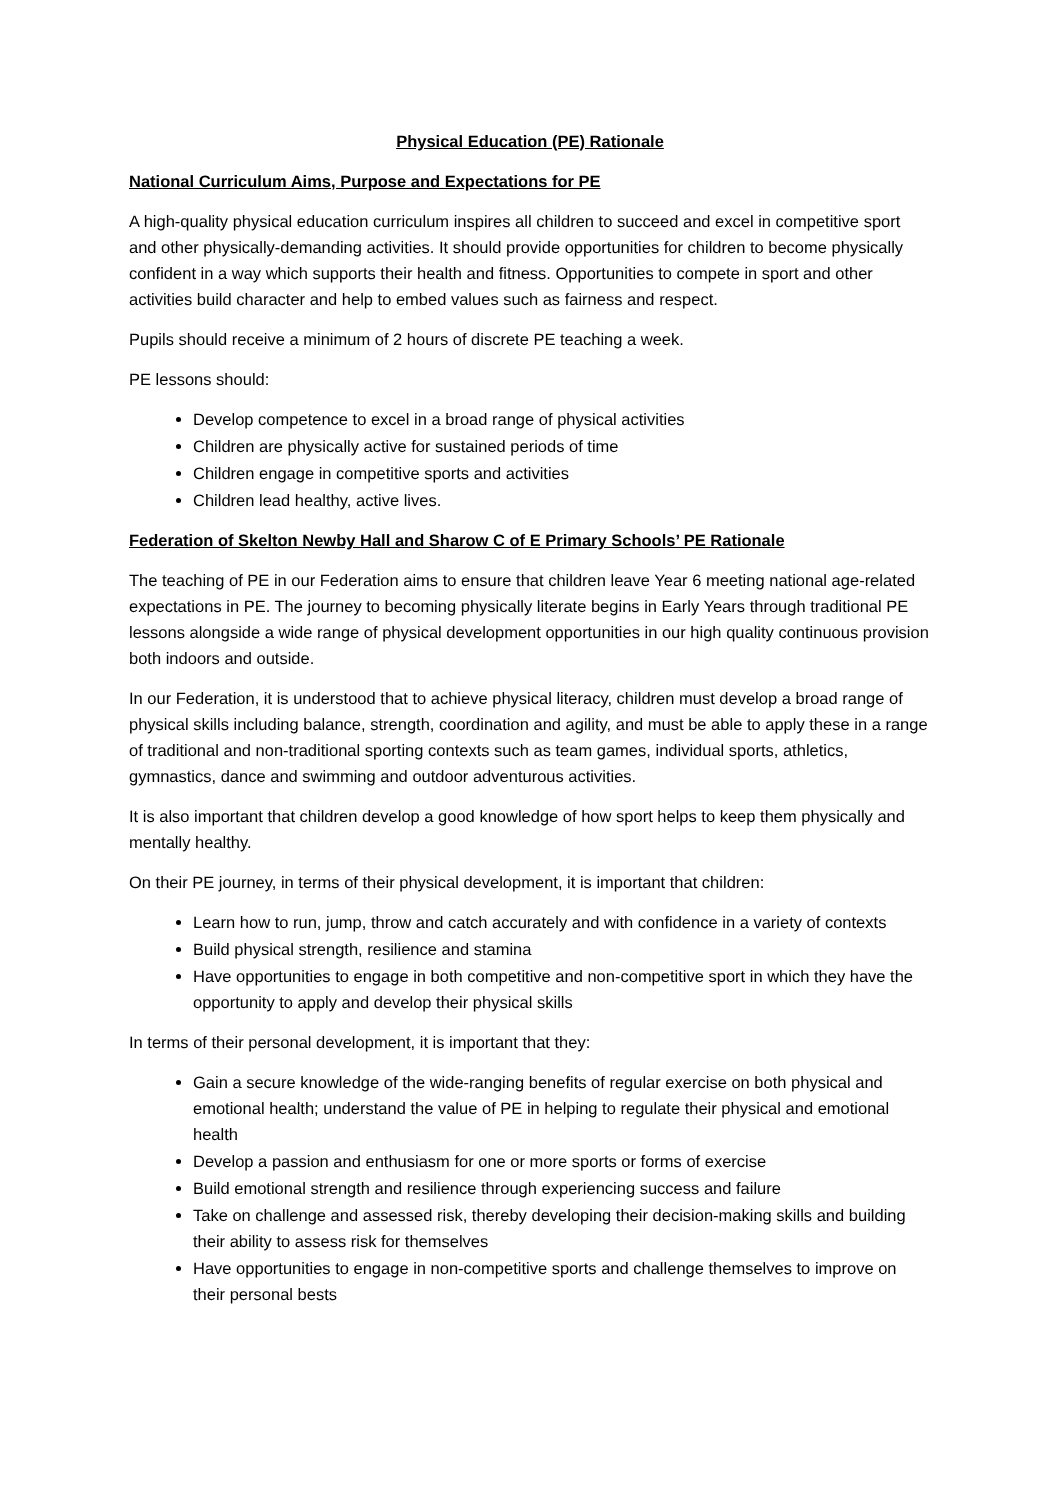Physical Education (PE) Rationale
National Curriculum Aims, Purpose and Expectations for PE
A high-quality physical education curriculum inspires all children to succeed and excel in competitive sport and other physically-demanding activities. It should provide opportunities for children to become physically confident in a way which supports their health and fitness. Opportunities to compete in sport and other activities build character and help to embed values such as fairness and respect.
Pupils should receive a minimum of 2 hours of discrete PE teaching a week.
PE lessons should:
Develop competence to excel in a broad range of physical activities
Children are physically active for sustained periods of time
Children engage in competitive sports and activities
Children lead healthy, active lives.
Federation of Skelton Newby Hall and Sharow C of E Primary Schools’ PE Rationale
The teaching of PE in our Federation aims to ensure that children leave Year 6 meeting national age-related expectations in PE. The journey to becoming physically literate begins in Early Years through traditional PE lessons alongside a wide range of physical development opportunities in our high quality continuous provision both indoors and outside.
In our Federation, it is understood that to achieve physical literacy, children must develop a broad range of physical skills including balance, strength, coordination and agility, and must be able to apply these in a range of traditional and non-traditional sporting contexts such as team games, individual sports, athletics, gymnastics, dance and swimming and outdoor adventurous activities.
It is also important that children develop a good knowledge of how sport helps to keep them physically and mentally healthy.
On their PE journey, in terms of their physical development, it is important that children:
Learn how to run, jump, throw and catch accurately and with confidence in a variety of contexts
Build physical strength, resilience and stamina
Have opportunities to engage in both competitive and non-competitive sport in which they have the opportunity to apply and develop their physical skills
In terms of their personal development, it is important that they:
Gain a secure knowledge of the wide-ranging benefits of regular exercise on both physical and emotional health; understand the value of PE in helping to regulate their physical and emotional health
Develop a passion and enthusiasm for one or more sports or forms of exercise
Build emotional strength and resilience through experiencing success and failure
Take on challenge and assessed risk, thereby developing their decision-making skills and building their ability to assess risk for themselves
Have opportunities to engage in non-competitive sports and challenge themselves to improve on their personal bests